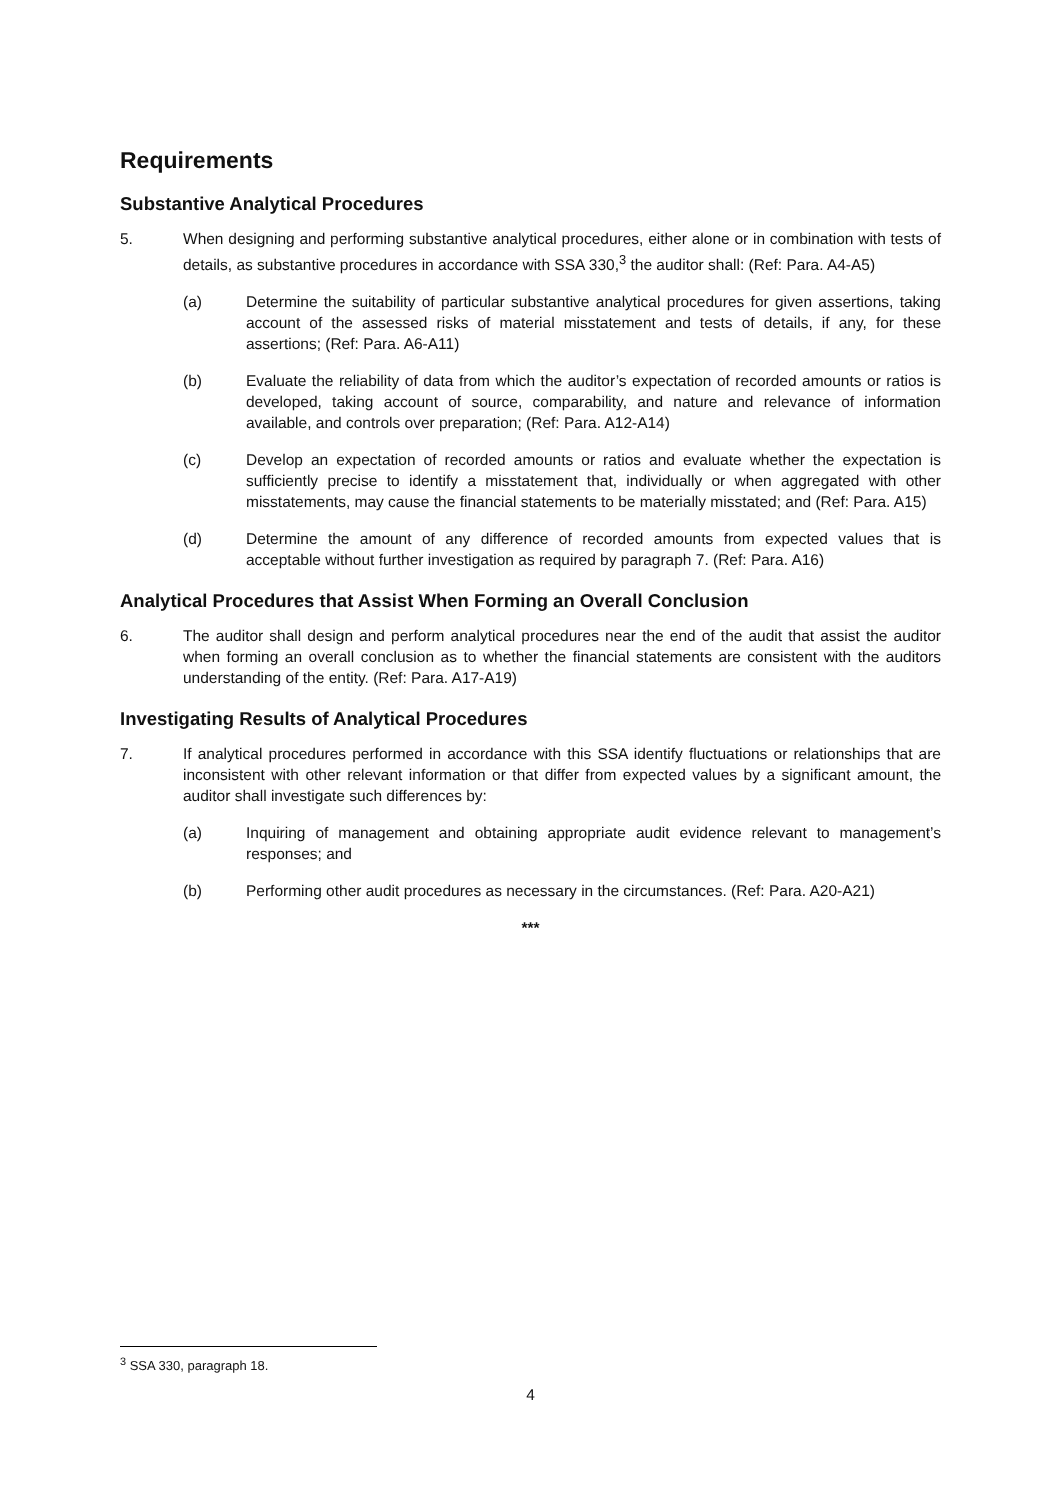Requirements
Substantive Analytical Procedures
5. When designing and performing substantive analytical procedures, either alone or in combination with tests of details, as substantive procedures in accordance with SSA 330,<sup>3</sup> the auditor shall: (Ref: Para. A4-A5)
(a) Determine the suitability of particular substantive analytical procedures for given assertions, taking account of the assessed risks of material misstatement and tests of details, if any, for these assertions; (Ref: Para. A6-A11)
(b) Evaluate the reliability of data from which the auditor’s expectation of recorded amounts or ratios is developed, taking account of source, comparability, and nature and relevance of information available, and controls over preparation; (Ref: Para. A12-A14)
(c) Develop an expectation of recorded amounts or ratios and evaluate whether the expectation is sufficiently precise to identify a misstatement that, individually or when aggregated with other misstatements, may cause the financial statements to be materially misstated; and (Ref: Para. A15)
(d) Determine the amount of any difference of recorded amounts from expected values that is acceptable without further investigation as required by paragraph 7. (Ref: Para. A16)
Analytical Procedures that Assist When Forming an Overall Conclusion
6. The auditor shall design and perform analytical procedures near the end of the audit that assist the auditor when forming an overall conclusion as to whether the financial statements are consistent with the auditors understanding of the entity. (Ref: Para. A17-A19)
Investigating Results of Analytical Procedures
7. If analytical procedures performed in accordance with this SSA identify fluctuations or relationships that are inconsistent with other relevant information or that differ from expected values by a significant amount, the auditor shall investigate such differences by:
(a) Inquiring of management and obtaining appropriate audit evidence relevant to management’s responses; and
(b) Performing other audit procedures as necessary in the circumstances. (Ref: Para. A20-A21)
***
<sup>3</sup> SSA 330, paragraph 18.
4